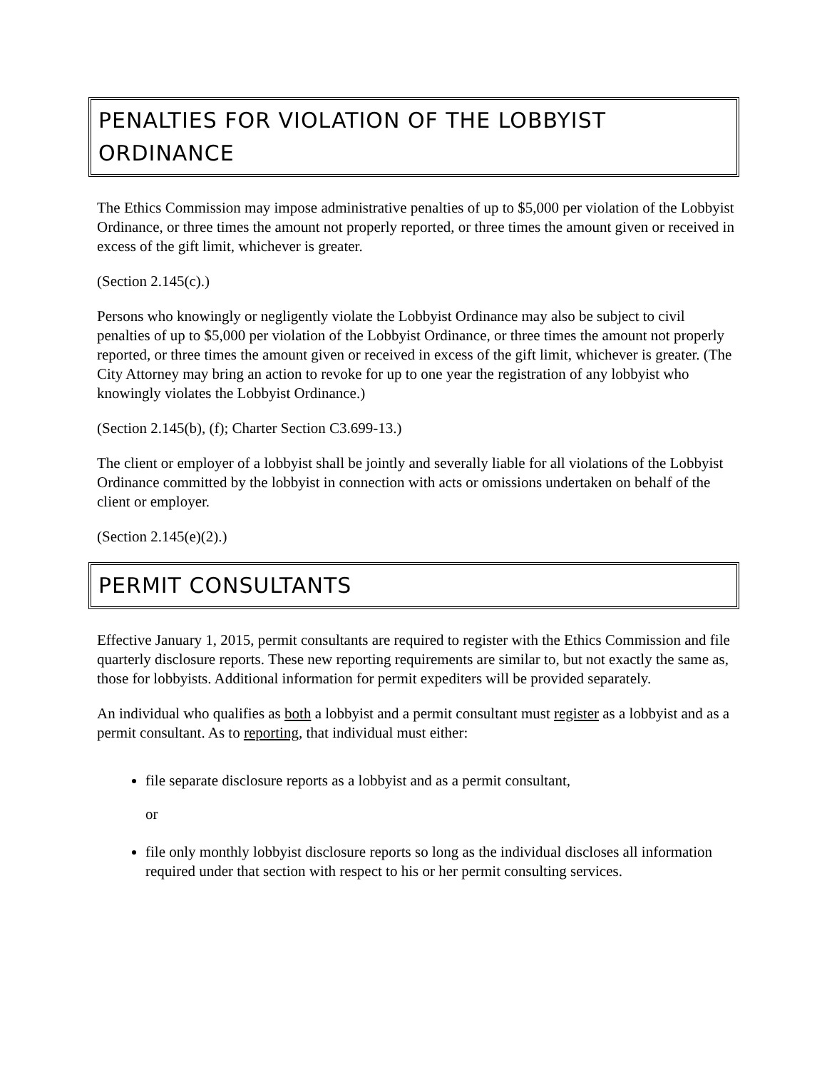PENALTIES FOR VIOLATION OF THE LOBBYIST ORDINANCE
The Ethics Commission may impose administrative penalties of up to $5,000 per violation of the Lobbyist Ordinance, or three times the amount not properly reported, or three times the amount given or received in excess of the gift limit, whichever is greater.
(Section 2.145(c).)
Persons who knowingly or negligently violate the Lobbyist Ordinance may also be subject to civil penalties of up to $5,000 per violation of the Lobbyist Ordinance, or three times the amount not properly reported, or three times the amount given or received in excess of the gift limit, whichever is greater. (The City Attorney may bring an action to revoke for up to one year the registration of any lobbyist who knowingly violates the Lobbyist Ordinance.)
(Section 2.145(b), (f); Charter Section C3.699-13.)
The client or employer of a lobbyist shall be jointly and severally liable for all violations of the Lobbyist Ordinance committed by the lobbyist in connection with acts or omissions undertaken on behalf of the client or employer.
(Section 2.145(e)(2).)
PERMIT CONSULTANTS
Effective January 1, 2015, permit consultants are required to register with the Ethics Commission and file quarterly disclosure reports. These new reporting requirements are similar to, but not exactly the same as, those for lobbyists. Additional information for permit expediters will be provided separately.
An individual who qualifies as both a lobbyist and a permit consultant must register as a lobbyist and as a permit consultant. As to reporting, that individual must either:
file separate disclosure reports as a lobbyist and as a permit consultant,
or
file only monthly lobbyist disclosure reports so long as the individual discloses all information required under that section with respect to his or her permit consulting services.